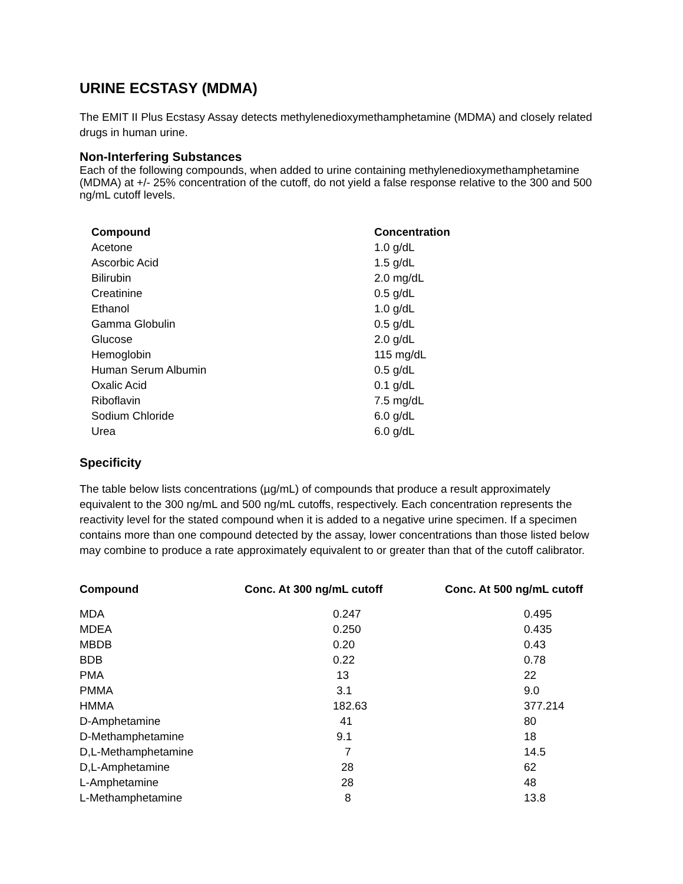URINE ECSTASY (MDMA)
The EMIT II Plus Ecstasy Assay detects methylenedioxymethamphetamine (MDMA) and closely related drugs in human urine.
Non-Interfering Substances
Each of the following compounds, when added to urine containing methylenedioxymethamphetamine (MDMA) at +/- 25% concentration of the cutoff, do not yield a false response relative to the 300 and 500 ng/mL cutoff levels.
| Compound | Concentration |
| --- | --- |
| Acetone | 1.0 g/dL |
| Ascorbic Acid | 1.5 g/dL |
| Bilirubin | 2.0 mg/dL |
| Creatinine | 0.5 g/dL |
| Ethanol | 1.0 g/dL |
| Gamma Globulin | 0.5 g/dL |
| Glucose | 2.0 g/dL |
| Hemoglobin | 115 mg/dL |
| Human Serum Albumin | 0.5 g/dL |
| Oxalic Acid | 0.1 g/dL |
| Riboflavin | 7.5 mg/dL |
| Sodium Chloride | 6.0 g/dL |
| Urea | 6.0 g/dL |
Specificity
The table below lists concentrations (µg/mL) of compounds that produce a result approximately equivalent to the 300 ng/mL and 500 ng/mL cutoffs, respectively. Each concentration represents the reactivity level for the stated compound when it is added to a negative urine specimen. If a specimen contains more than one compound detected by the assay, lower concentrations than those listed below may combine to produce a rate approximately equivalent to or greater than that of the cutoff calibrator.
| Compound | Conc. At 300 ng/mL cutoff | Conc. At 500 ng/mL cutoff |
| --- | --- | --- |
| MDA | 0.247 | 0.495 |
| MDEA | 0.250 | 0.435 |
| MBDB | 0.20 | 0.43 |
| BDB | 0.22 | 0.78 |
| PMA | 13 | 22 |
| PMMA | 3.1 | 9.0 |
| HMMA | 182.63 | 377.214 |
| D-Amphetamine | 41 | 80 |
| D-Methamphetamine | 9.1 | 18 |
| D,L-Methamphetamine | 7 | 14.5 |
| D,L-Amphetamine | 28 | 62 |
| L-Amphetamine | 28 | 48 |
| L-Methamphetamine | 8 | 13.8 |